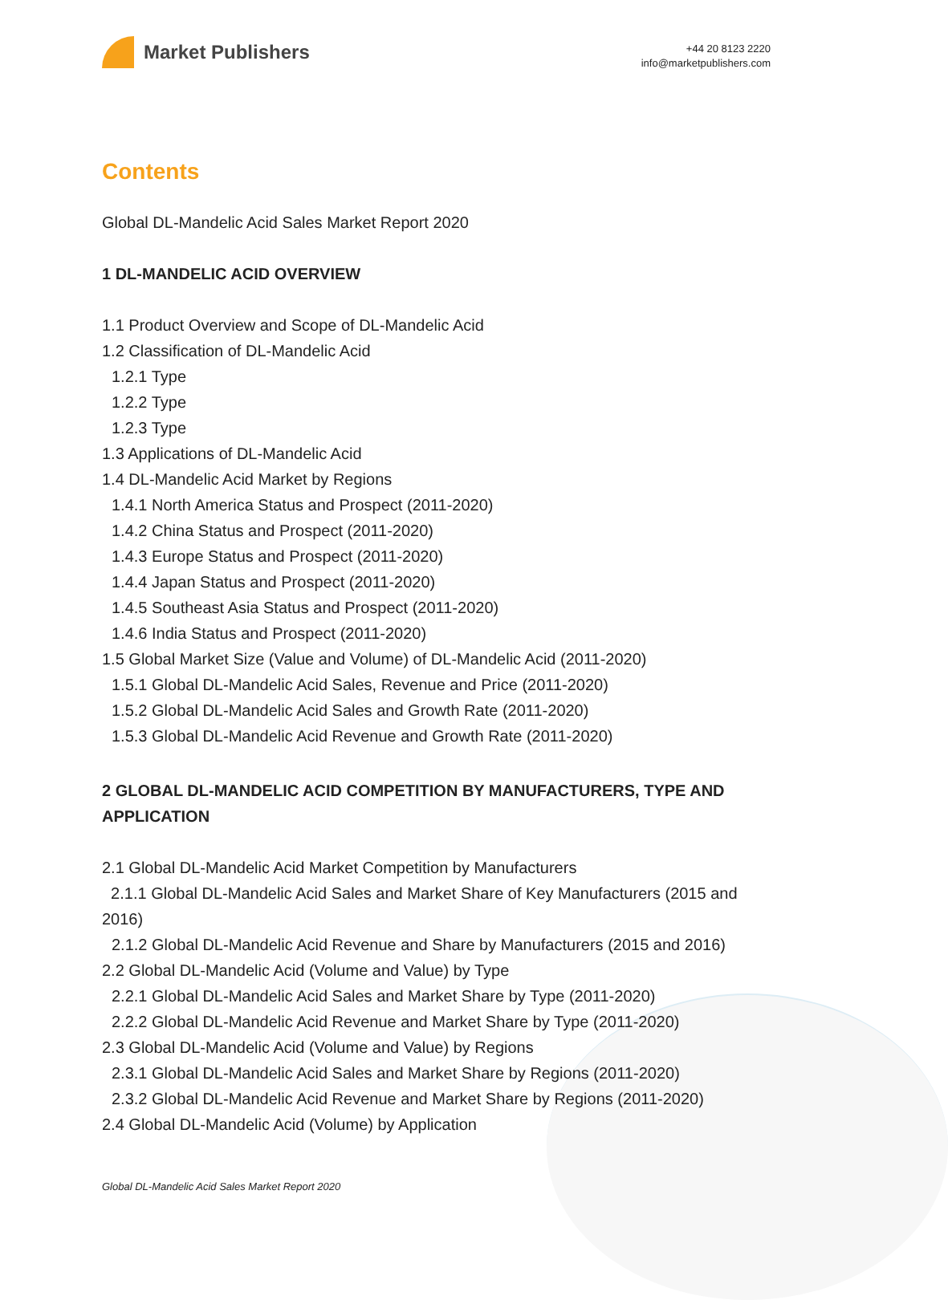Market Publishers
+44 20 8123 2220
info@marketpublishers.com
Contents
Global DL-Mandelic Acid Sales Market Report 2020
1 DL-MANDELIC ACID OVERVIEW
1.1 Product Overview and Scope of DL-Mandelic Acid
1.2 Classification of DL-Mandelic Acid
1.2.1 Type
1.2.2 Type
1.2.3 Type
1.3 Applications of DL-Mandelic Acid
1.4 DL-Mandelic Acid Market by Regions
1.4.1 North America Status and Prospect (2011-2020)
1.4.2 China Status and Prospect (2011-2020)
1.4.3 Europe Status and Prospect (2011-2020)
1.4.4 Japan Status and Prospect (2011-2020)
1.4.5 Southeast Asia Status and Prospect (2011-2020)
1.4.6 India Status and Prospect (2011-2020)
1.5 Global Market Size (Value and Volume) of DL-Mandelic Acid (2011-2020)
1.5.1 Global DL-Mandelic Acid Sales, Revenue and Price (2011-2020)
1.5.2 Global DL-Mandelic Acid Sales and Growth Rate (2011-2020)
1.5.3 Global DL-Mandelic Acid Revenue and Growth Rate (2011-2020)
2 GLOBAL DL-MANDELIC ACID COMPETITION BY MANUFACTURERS, TYPE AND APPLICATION
2.1 Global DL-Mandelic Acid Market Competition by Manufacturers
2.1.1 Global DL-Mandelic Acid Sales and Market Share of Key Manufacturers (2015 and 2016)
2.1.2 Global DL-Mandelic Acid Revenue and Share by Manufacturers (2015 and 2016)
2.2 Global DL-Mandelic Acid (Volume and Value) by Type
2.2.1 Global DL-Mandelic Acid Sales and Market Share by Type (2011-2020)
2.2.2 Global DL-Mandelic Acid Revenue and Market Share by Type (2011-2020)
2.3 Global DL-Mandelic Acid (Volume and Value) by Regions
2.3.1 Global DL-Mandelic Acid Sales and Market Share by Regions (2011-2020)
2.3.2 Global DL-Mandelic Acid Revenue and Market Share by Regions (2011-2020)
2.4 Global DL-Mandelic Acid (Volume) by Application
Global DL-Mandelic Acid Sales Market Report 2020